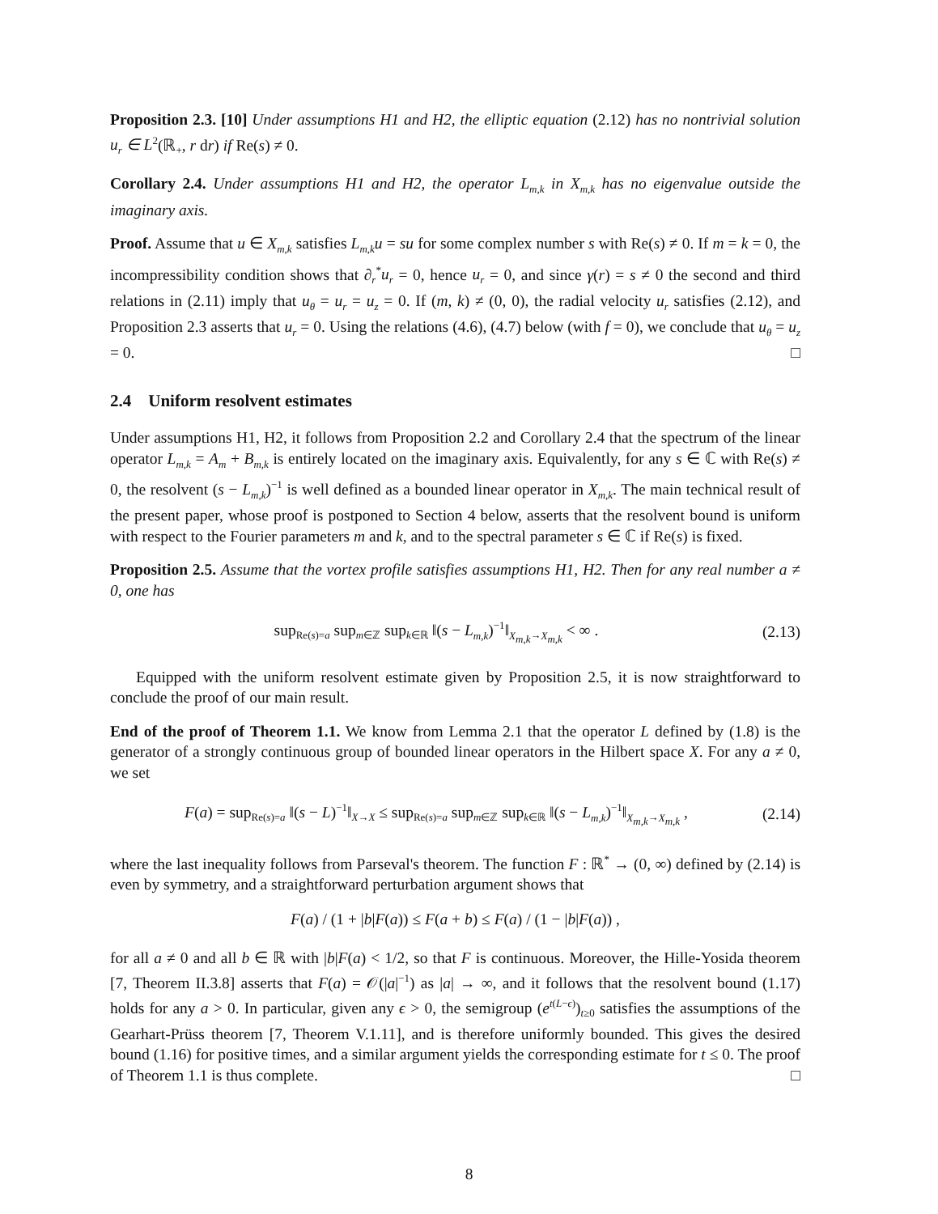Proposition 2.3. [10] Under assumptions H1 and H2, the elliptic equation (2.12) has no nontrivial solution u<sub>r</sub> ∈ L<sup>2</sup>(ℝ<sub>+</sub>, r dr) if Re(s) ≠ 0.
Corollary 2.4. Under assumptions H1 and H2, the operator L<sub>m,k</sub> in X<sub>m,k</sub> has no eigenvalue outside the imaginary axis.
Proof. Assume that u ∈ X<sub>m,k</sub> satisfies L<sub>m,k</sub>u = su for some complex number s with Re(s) ≠ 0. If m = k = 0, the incompressibility condition shows that ∂<sub>r</sub><sup>*</sup>u<sub>r</sub> = 0, hence u<sub>r</sub> = 0, and since γ(r) = s ≠ 0 the second and third relations in (2.11) imply that u<sub>θ</sub> = u<sub>r</sub> = u<sub>z</sub> = 0. If (m, k) ≠ (0, 0), the radial velocity u<sub>r</sub> satisfies (2.12), and Proposition 2.3 asserts that u<sub>r</sub> = 0. Using the relations (4.6), (4.7) below (with f = 0), we conclude that u<sub>θ</sub> = u<sub>z</sub> = 0. □
2.4 Uniform resolvent estimates
Under assumptions H1, H2, it follows from Proposition 2.2 and Corollary 2.4 that the spectrum of the linear operator L<sub>m,k</sub> = A<sub>m</sub> + B<sub>m,k</sub> is entirely located on the imaginary axis. Equivalently, for any s ∈ ℂ with Re(s) ≠ 0, the resolvent (s − L<sub>m,k</sub>)<sup>−1</sup> is well defined as a bounded linear operator in X<sub>m,k</sub>. The main technical result of the present paper, whose proof is postponed to Section 4 below, asserts that the resolvent bound is uniform with respect to the Fourier parameters m and k, and to the spectral parameter s ∈ ℂ if Re(s) is fixed.
Proposition 2.5. Assume that the vortex profile satisfies assumptions H1, H2. Then for any real number a ≠ 0, one has
sup<sub>Re(s)=a</sub> sup<sub>m∈ℤ</sub> sup<sub>k∈ℝ</sub> ‖(s − L<sub>m,k</sub>)<sup>−1</sup>‖<sub>X<sub>m,k</sub>→X<sub>m,k</sub></sub> < ∞ . (2.13)
Equipped with the uniform resolvent estimate given by Proposition 2.5, it is now straightforward to conclude the proof of our main result.
End of the proof of Theorem 1.1. We know from Lemma 2.1 that the operator L defined by (1.8) is the generator of a strongly continuous group of bounded linear operators in the Hilbert space X. For any a ≠ 0, we set
F(a) = sup<sub>Re(s)=a</sub> ‖(s − L)<sup>−1</sup>‖<sub>X→X</sub> ≤ sup<sub>Re(s)=a</sub> sup<sub>m∈ℤ</sub> sup<sub>k∈ℝ</sub> ‖(s − L<sub>m,k</sub>)<sup>−1</sup>‖<sub>X<sub>m,k</sub>→X<sub>m,k</sub></sub> , (2.14)
where the last inequality follows from Parseval's theorem. The function F : ℝ<sup>*</sup> → (0, ∞) defined by (2.14) is even by symmetry, and a straightforward perturbation argument shows that
F(a) / (1 + |b|F(a)) ≤ F(a + b) ≤ F(a) / (1 − |b|F(a)) ,
for all a ≠ 0 and all b ∈ ℝ with |b|F(a) < 1/2, so that F is continuous. Moreover, the Hille-Yosida theorem [7, Theorem II.3.8] asserts that F(a) = 𝒪(|a|<sup>−1</sup>) as |a| → ∞, and it follows that the resolvent bound (1.17) holds for any a > 0. In particular, given any ϵ > 0, the semigroup (e<sup>t(L−ϵ)</sup>)<sub>t≥0</sub> satisfies the assumptions of the Gearhart-Prüss theorem [7, Theorem V.1.11], and is therefore uniformly bounded. This gives the desired bound (1.16) for positive times, and a similar argument yields the corresponding estimate for t ≤ 0. The proof of Theorem 1.1 is thus complete. □
8